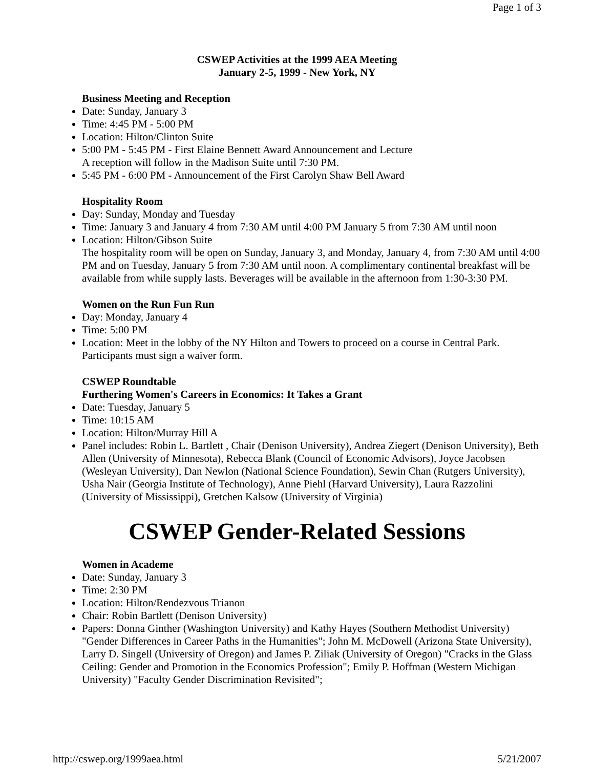Page 1 of 3
CSWEP Activities at the 1999 AEA Meeting
January 2-5, 1999 - New York, NY
Business Meeting and Reception
Date: Sunday, January 3
Time: 4:45 PM - 5:00 PM
Location: Hilton/Clinton Suite
5:00 PM - 5:45 PM - First Elaine Bennett Award Announcement and Lecture
A reception will follow in the Madison Suite until 7:30 PM.
5:45 PM - 6:00 PM - Announcement of the First Carolyn Shaw Bell Award
Hospitality Room
Day: Sunday, Monday and Tuesday
Time: January 3 and January 4 from 7:30 AM until 4:00 PM January 5 from 7:30 AM until noon
Location: Hilton/Gibson Suite
The hospitality room will be open on Sunday, January 3, and Monday, January 4, from 7:30 AM until 4:00 PM and on Tuesday, January 5 from 7:30 AM until noon. A complimentary continental breakfast will be available from while supply lasts. Beverages will be available in the afternoon from 1:30-3:30 PM.
Women on the Run Fun Run
Day: Monday, January 4
Time: 5:00 PM
Location: Meet in the lobby of the NY Hilton and Towers to proceed on a course in Central Park. Participants must sign a waiver form.
CSWEP Roundtable
Furthering Women's Careers in Economics: It Takes a Grant
Date: Tuesday, January 5
Time: 10:15 AM
Location: Hilton/Murray Hill A
Panel includes: Robin L. Bartlett , Chair (Denison University), Andrea Ziegert (Denison University), Beth Allen (University of Minnesota), Rebecca Blank (Council of Economic Advisors), Joyce Jacobsen (Wesleyan University), Dan Newlon (National Science Foundation), Sewin Chan (Rutgers University), Usha Nair (Georgia Institute of Technology), Anne Piehl (Harvard University), Laura Razzolini (University of Mississippi), Gretchen Kalsow (University of Virginia)
CSWEP Gender-Related Sessions
Women in Academe
Date: Sunday, January 3
Time: 2:30 PM
Location: Hilton/Rendezvous Trianon
Chair: Robin Bartlett (Denison University)
Papers: Donna Ginther (Washington University) and Kathy Hayes (Southern Methodist University) "Gender Differences in Career Paths in the Humanities"; John M. McDowell (Arizona State University), Larry D. Singell (University of Oregon) and James P. Ziliak (University of Oregon) "Cracks in the Glass Ceiling: Gender and Promotion in the Economics Profession"; Emily P. Hoffman (Western Michigan University) "Faculty Gender Discrimination Revisited";
http://cswep.org/1999aea.html 5/21/2007